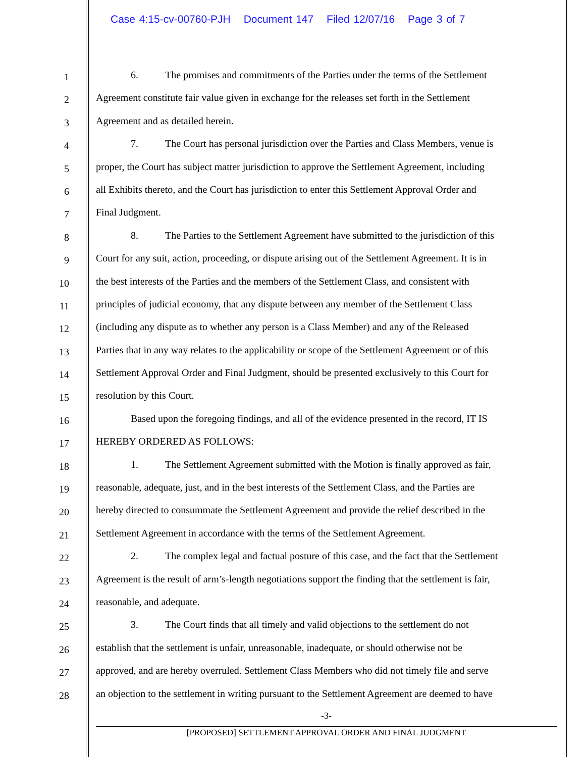Case 4:15-cv-00760-PJH Document 147 Filed 12/07/16 Page 3 of 7
1
6. The promises and commitments of the Parties under the terms of the Settlement
2
Agreement constitute fair value given in exchange for the releases set forth in the Settlement
3
Agreement and as detailed herein.
4
7. The Court has personal jurisdiction over the Parties and Class Members, venue is
5
proper, the Court has subject matter jurisdiction to approve the Settlement Agreement, including
6
all Exhibits thereto, and the Court has jurisdiction to enter this Settlement Approval Order and
7
Final Judgment.
8
8. The Parties to the Settlement Agreement have submitted to the jurisdiction of this
9
Court for any suit, action, proceeding, or dispute arising out of the Settlement Agreement. It is in
10
the best interests of the Parties and the members of the Settlement Class, and consistent with
11
principles of judicial economy, that any dispute between any member of the Settlement Class
12
(including any dispute as to whether any person is a Class Member) and any of the Released
13
Parties that in any way relates to the applicability or scope of the Settlement Agreement or of this
14
Settlement Approval Order and Final Judgment, should be presented exclusively to this Court for
15
resolution by this Court.
16
Based upon the foregoing findings, and all of the evidence presented in the record, IT IS
17
HEREBY ORDERED AS FOLLOWS:
18
1. The Settlement Agreement submitted with the Motion is finally approved as fair,
19
reasonable, adequate, just, and in the best interests of the Settlement Class, and the Parties are
20
hereby directed to consummate the Settlement Agreement and provide the relief described in the
21
Settlement Agreement in accordance with the terms of the Settlement Agreement.
22
2. The complex legal and factual posture of this case, and the fact that the Settlement
23
Agreement is the result of arm’s-length negotiations support the finding that the settlement is fair,
24
reasonable, and adequate.
25
3. The Court finds that all timely and valid objections to the settlement do not
26
establish that the settlement is unfair, unreasonable, inadequate, or should otherwise not be
27
approved, and are hereby overruled. Settlement Class Members who did not timely file and serve
28
an objection to the settlement in writing pursuant to the Settlement Agreement are deemed to have
-3-
[PROPOSED] SETTLEMENT APPROVAL ORDER AND FINAL JUDGMENT